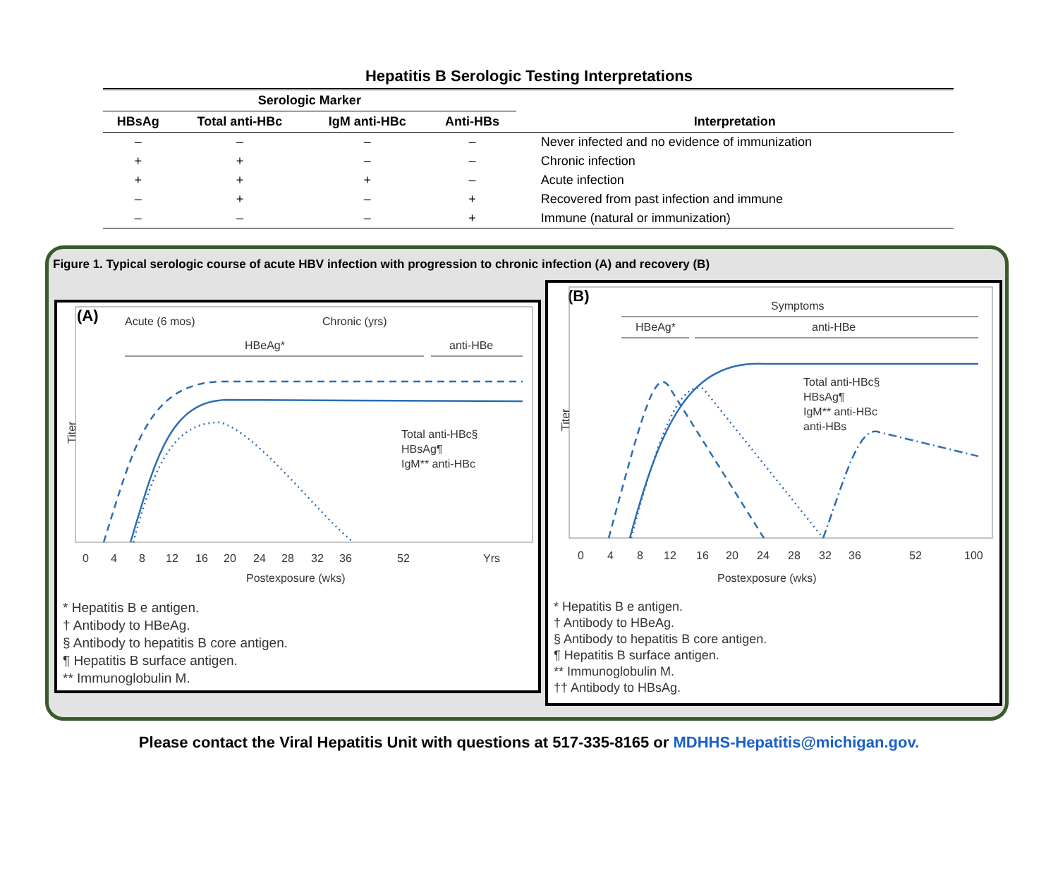Hepatitis B Serologic Testing Interpretations
| Serologic Marker | | | | |
| --- | --- | --- | --- | --- |
| HBsAg | Total anti-HBc | IgM anti-HBc | Anti-HBs | Interpretation |
| – | – | – | – | Never infected and no evidence of immunization |
| + | + | – | – | Chronic infection |
| + | + | + | – | Acute infection |
| – | + | – | + | Recovered from past infection and immune |
| – | – | – | + | Immune (natural or immunization) |
Figure 1. Typical serologic course of acute HBV infection with progression to chronic infection (A) and recovery (B)
(A)
Acute (6 mos)
Chronic (yrs)
HBeAg*
anti-HBe
Titer
Total anti-HBc§
HBsAg¶
IgM** anti-HBc
0
4
8
12
16
20
24
28
32
36
52
Yrs
Postexposure (wks)
* Hepatitis B e antigen.
† Antibody to HBeAg.
§ Antibody to hepatitis B core antigen.
¶ Hepatitis B surface antigen.
** Immunoglobulin M.
(B)
Symptoms
HBeAg*
anti-HBe
Titer
Total anti-HBc§
HBsAg¶
IgM** anti-HBc
anti-HBs
0
4
8
12
16
20
24
28
32
36
52
100
Postexposure (wks)
* Hepatitis B e antigen.
† Antibody to HBeAg.
§ Antibody to hepatitis B core antigen.
¶ Hepatitis B surface antigen.
** Immunoglobulin M.
†† Antibody to HBsAg.
Please contact the Viral Hepatitis Unit with questions at 517-335-8165 or MDHHS-Hepatitis@michigan.gov.